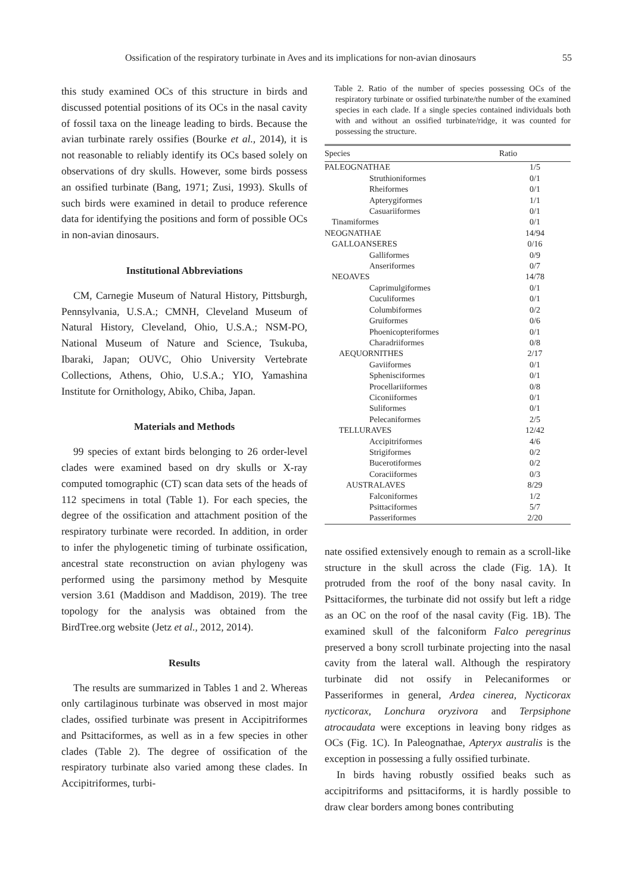Ossification of the respiratory turbinate in Aves and its implications for non-avian dinosaurs 55
this study examined OCs of this structure in birds and discussed potential positions of its OCs in the nasal cavity of fossil taxa on the lineage leading to birds. Because the avian turbinate rarely ossifies (Bourke et al., 2014), it is not reasonable to reliably identify its OCs based solely on observations of dry skulls. However, some birds possess an ossified turbinate (Bang, 1971; Zusi, 1993). Skulls of such birds were examined in detail to produce reference data for identifying the positions and form of possible OCs in non-avian dinosaurs.
Institutional Abbreviations
CM, Carnegie Museum of Natural History, Pittsburgh, Pennsylvania, U.S.A.; CMNH, Cleveland Museum of Natural History, Cleveland, Ohio, U.S.A.; NSM-PO, National Museum of Nature and Science, Tsukuba, Ibaraki, Japan; OUVC, Ohio University Vertebrate Collections, Athens, Ohio, U.S.A.; YIO, Yamashina Institute for Ornithology, Abiko, Chiba, Japan.
Materials and Methods
99 species of extant birds belonging to 26 order-level clades were examined based on dry skulls or X-ray computed tomographic (CT) scan data sets of the heads of 112 specimens in total (Table 1). For each species, the degree of the ossification and attachment position of the respiratory turbinate were recorded. In addition, in order to infer the phylogenetic timing of turbinate ossification, ancestral state reconstruction on avian phylogeny was performed using the parsimony method by Mesquite version 3.61 (Maddison and Maddison, 2019). The tree topology for the analysis was obtained from the BirdTree.org website (Jetz et al., 2012, 2014).
Results
The results are summarized in Tables 1 and 2. Whereas only cartilaginous turbinate was observed in most major clades, ossified turbinate was present in Accipitriformes and Psittaciformes, as well as in a few species in other clades (Table 2). The degree of ossification of the respiratory turbinate also varied among these clades. In Accipitriformes, turbi-
Table 2. Ratio of the number of species possessing OCs of the respiratory turbinate or ossified turbinate/the number of the examined species in each clade. If a single species contained individuals both with and without an ossified turbinate/ridge, it was counted for possessing the structure.
| Species | Ratio |
| --- | --- |
| PALEOGNATHAE | 1/5 |
| Struthioniformes | 0/1 |
| Rheiformes | 0/1 |
| Apterygiformes | 1/1 |
| Casuariiformes | 0/1 |
| Tinamiformes | 0/1 |
| NEOGNATHAE | 14/94 |
| GALLOANSERES | 0/16 |
| Galliformes | 0/9 |
| Anseriformes | 0/7 |
| NEOAVES | 14/78 |
| Caprimulgiformes | 0/1 |
| Cuculiformes | 0/1 |
| Columbiformes | 0/2 |
| Gruiformes | 0/6 |
| Phoenicopteriformes | 0/1 |
| Charadriiformes | 0/8 |
| AEQUORNITHES | 2/17 |
| Gaviiformes | 0/1 |
| Sphenisciformes | 0/1 |
| Procellariiformes | 0/8 |
| Ciconiiformes | 0/1 |
| Suliformes | 0/1 |
| Pelecaniformes | 2/5 |
| TELLURAVES | 12/42 |
| Accipitriformes | 4/6 |
| Strigiformes | 0/2 |
| Bucerotiformes | 0/2 |
| Coraciiformes | 0/3 |
| AUSTRALAVES | 8/29 |
| Falconiformes | 1/2 |
| Psittaciformes | 5/7 |
| Passeriformes | 2/20 |
nate ossified extensively enough to remain as a scroll-like structure in the skull across the clade (Fig. 1A). It protruded from the roof of the bony nasal cavity. In Psittaciformes, the turbinate did not ossify but left a ridge as an OC on the roof of the nasal cavity (Fig. 1B). The examined skull of the falconiform Falco peregrinus preserved a bony scroll turbinate projecting into the nasal cavity from the lateral wall. Although the respiratory turbinate did not ossify in Pelecaniformes or Passeriformes in general, Ardea cinerea, Nycticorax nycticorax, Lonchura oryzivora and Terpsiphone atrocaudata were exceptions in leaving bony ridges as OCs (Fig. 1C). In Paleognathae, Apteryx australis is the exception in possessing a fully ossified turbinate.
In birds having robustly ossified beaks such as accipitriforms and psittaciforms, it is hardly possible to draw clear borders among bones contributing